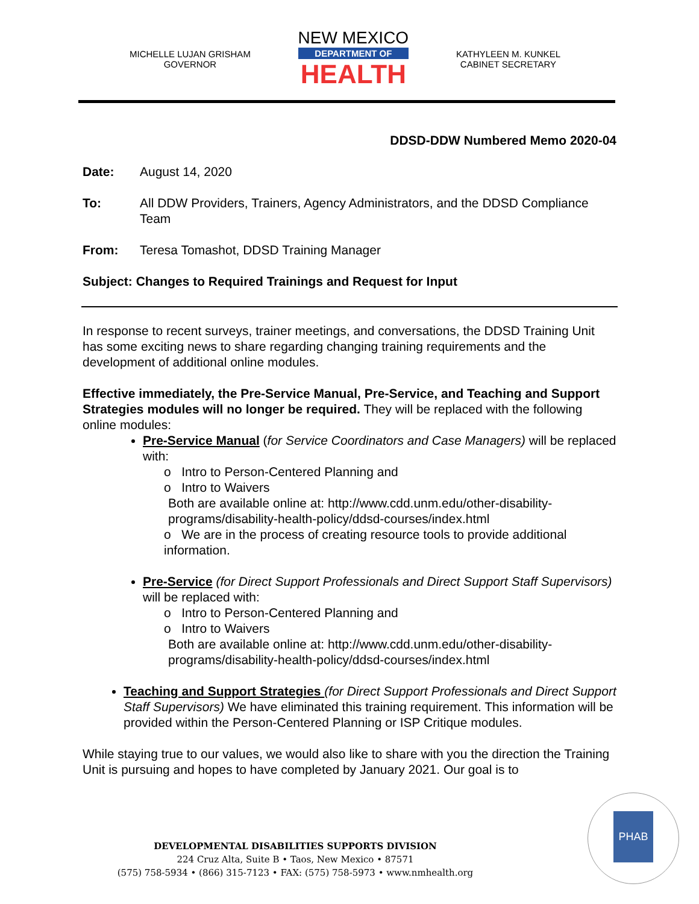MICHELLE LUJAN GRISHAM
GOVERNOR
NEW MEXICO
DEPARTMENT OF
HEALTH
KATHYLEEN M. KUNKEL
CABINET SECRETARY
DDSD-DDW Numbered Memo 2020-04
Date: August 14, 2020
To: All DDW Providers, Trainers, Agency Administrators, and the DDSD Compliance Team
From: Teresa Tomashot, DDSD Training Manager
Subject: Changes to Required Trainings and Request for Input
In response to recent surveys, trainer meetings, and conversations, the DDSD Training Unit has some exciting news to share regarding changing training requirements and the development of additional online modules.
Effective immediately, the Pre-Service Manual, Pre-Service, and Teaching and Support Strategies modules will no longer be required. They will be replaced with the following online modules:
Pre-Service Manual (for Service Coordinators and Case Managers) will be replaced with:
o Intro to Person-Centered Planning and
o Intro to Waivers
Both are available online at: http://www.cdd.unm.edu/other-disability-programs/disability-health-policy/ddsd-courses/index.html
o We are in the process of creating resource tools to provide additional information.
Pre-Service (for Direct Support Professionals and Direct Support Staff Supervisors) will be replaced with:
o Intro to Person-Centered Planning and
o Intro to Waivers
Both are available online at: http://www.cdd.unm.edu/other-disability-programs/disability-health-policy/ddsd-courses/index.html
Teaching and Support Strategies (for Direct Support Professionals and Direct Support Staff Supervisors) We have eliminated this training requirement. This information will be provided within the Person-Centered Planning or ISP Critique modules.
While staying true to our values, we would also like to share with you the direction the Training Unit is pursuing and hopes to have completed by January 2021. Our goal is to
DEVELOPMENTAL DISABILITIES SUPPORTS DIVISION
224 Cruz Alta, Suite B • Taos, New Mexico • 87571
(575) 758-5934 • (866) 315-7123 • FAX: (575) 758-5973 • www.nmhealth.org
PHAB